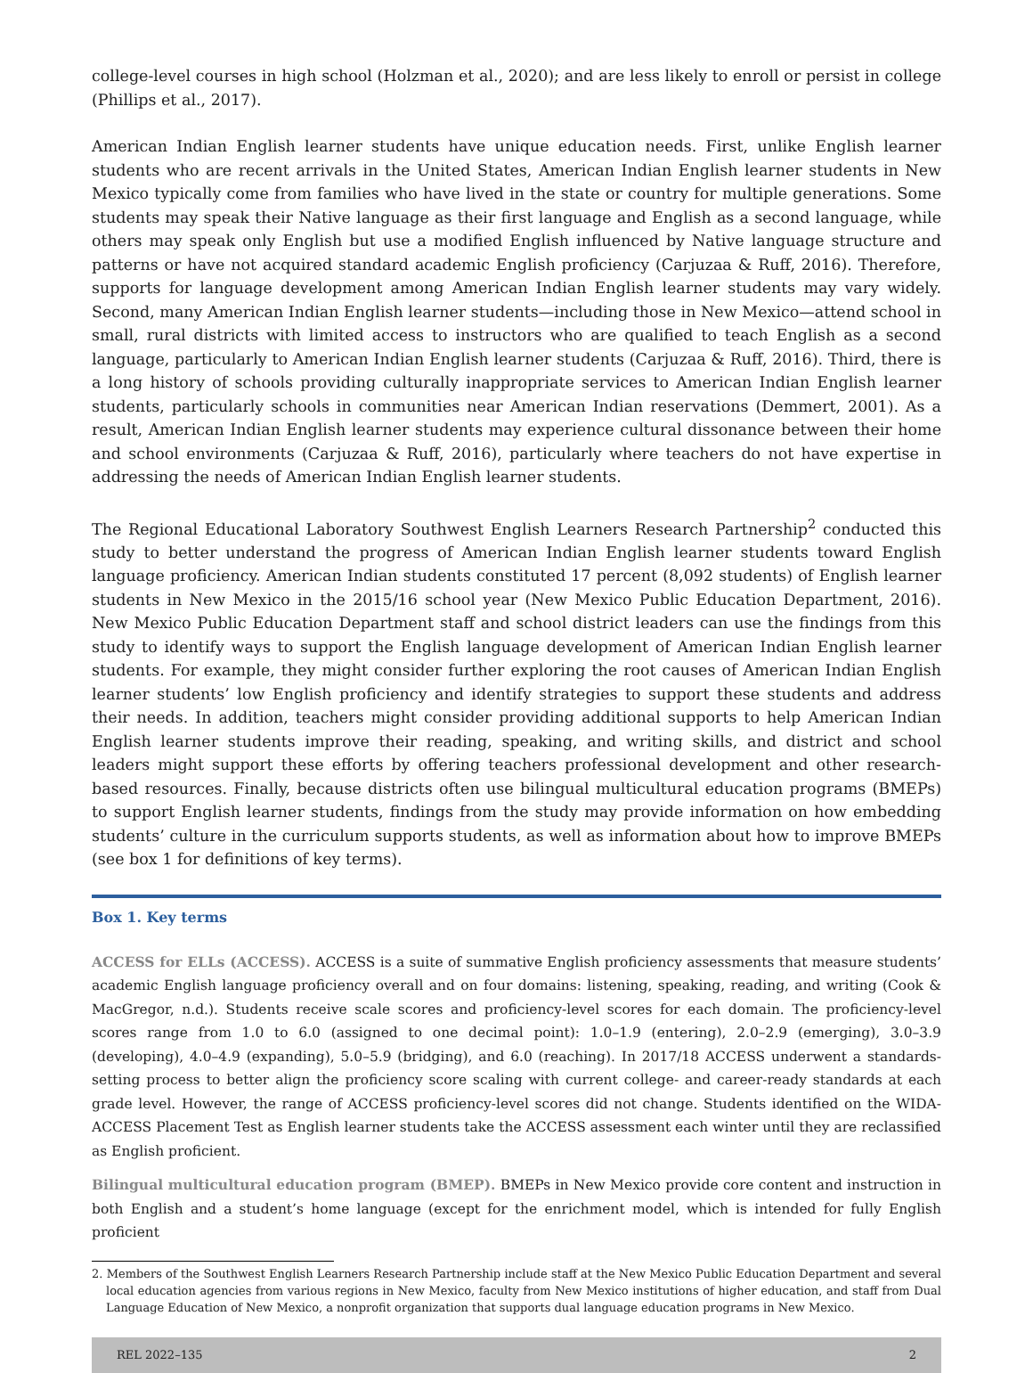college-level courses in high school (Holzman et al., 2020); and are less likely to enroll or persist in college (Phillips et al., 2017).
American Indian English learner students have unique education needs. First, unlike English learner students who are recent arrivals in the United States, American Indian English learner students in New Mexico typically come from families who have lived in the state or country for multiple generations. Some students may speak their Native language as their first language and English as a second language, while others may speak only English but use a modified English influenced by Native language structure and patterns or have not acquired standard academic English proficiency (Carjuzaa & Ruff, 2016). Therefore, supports for language development among American Indian English learner students may vary widely. Second, many American Indian English learner students—including those in New Mexico—attend school in small, rural districts with limited access to instructors who are qualified to teach English as a second language, particularly to American Indian English learner students (Carjuzaa & Ruff, 2016). Third, there is a long history of schools providing culturally inappropriate services to American Indian English learner students, particularly schools in communities near American Indian reservations (Demmert, 2001). As a result, American Indian English learner students may experience cultural dissonance between their home and school environments (Carjuzaa & Ruff, 2016), particularly where teachers do not have expertise in addressing the needs of American Indian English learner students.
The Regional Educational Laboratory Southwest English Learners Research Partnership<sup>2</sup> conducted this study to better understand the progress of American Indian English learner students toward English language proficiency. American Indian students constituted 17 percent (8,092 students) of English learner students in New Mexico in the 2015/16 school year (New Mexico Public Education Department, 2016). New Mexico Public Education Department staff and school district leaders can use the findings from this study to identify ways to support the English language development of American Indian English learner students. For example, they might consider further exploring the root causes of American Indian English learner students’ low English proficiency and identify strategies to support these students and address their needs. In addition, teachers might consider providing additional supports to help American Indian English learner students improve their reading, speaking, and writing skills, and district and school leaders might support these efforts by offering teachers professional development and other research-based resources. Finally, because districts often use bilingual multicultural education programs (BMEPs) to support English learner students, findings from the study may provide information on how embedding students’ culture in the curriculum supports students, as well as information about how to improve BMEPs (see box 1 for definitions of key terms).
Box 1. Key terms
ACCESS for ELLs (ACCESS). ACCESS is a suite of summative English proficiency assessments that measure students’ academic English language proficiency overall and on four domains: listening, speaking, reading, and writing (Cook & MacGregor, n.d.). Students receive scale scores and proficiency-level scores for each domain. The proficiency-level scores range from 1.0 to 6.0 (assigned to one decimal point): 1.0–1.9 (entering), 2.0–2.9 (emerging), 3.0–3.9 (developing), 4.0–4.9 (expanding), 5.0–5.9 (bridging), and 6.0 (reaching). In 2017/18 ACCESS underwent a standards-setting process to better align the proficiency score scaling with current college- and career-ready standards at each grade level. However, the range of ACCESS proficiency-level scores did not change. Students identified on the WIDA-ACCESS Placement Test as English learner students take the ACCESS assessment each winter until they are reclassified as English proficient.
Bilingual multicultural education program (BMEP). BMEPs in New Mexico provide core content and instruction in both English and a student’s home language (except for the enrichment model, which is intended for fully English proficient
2. Members of the Southwest English Learners Research Partnership include staff at the New Mexico Public Education Department and several local education agencies from various regions in New Mexico, faculty from New Mexico institutions of higher education, and staff from Dual Language Education of New Mexico, a nonprofit organization that supports dual language education programs in New Mexico.
REL 2022–135 2